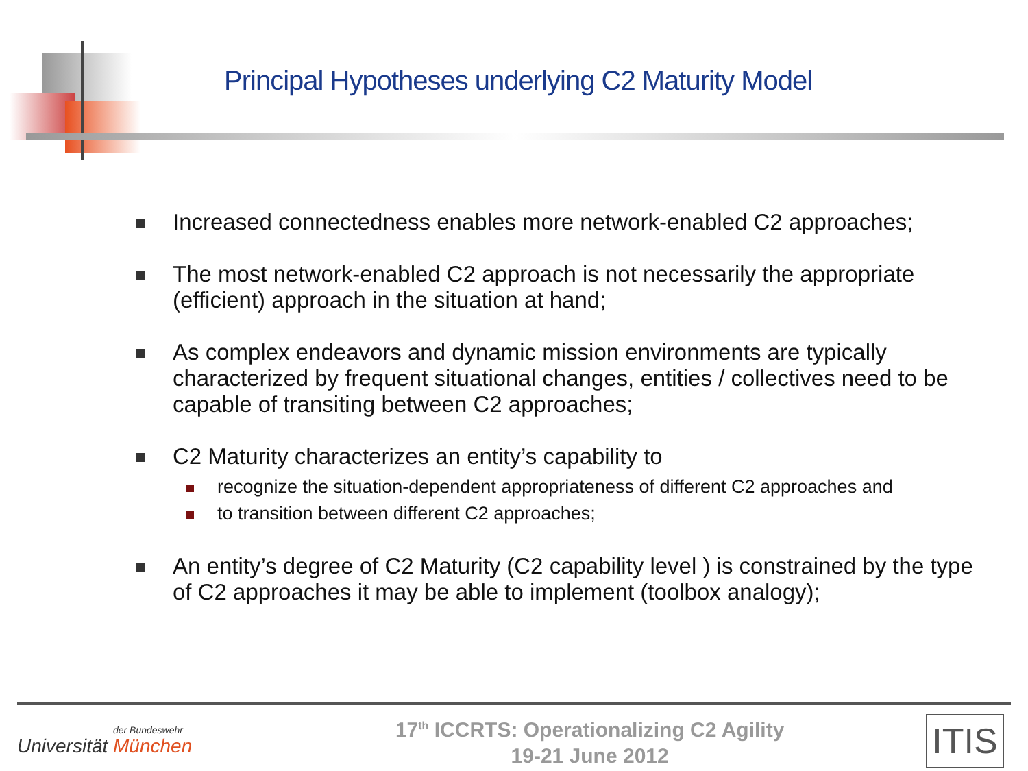Principal Hypotheses underlying C2 Maturity Model
Increased connectedness enables more network-enabled C2 approaches;
The most network-enabled C2 approach is not necessarily the appropriate (efficient) approach in the situation at hand;
As complex endeavors and dynamic mission environments are typically characterized by frequent situational changes, entities / collectives need to be capable of transiting between C2 approaches;
C2 Maturity characterizes an entity’s capability to
recognize the situation-dependent appropriateness of different C2 approaches and
to transition between different C2 approaches;
An entity’s degree of C2 Maturity (C2 capability level ) is constrained by the type of C2 approaches it may be able to implement (toolbox analogy);
der Bundeswehr
Universität München
17<sup>th</sup> ICCRTS: Operationalizing C2 Agility
19-21 June 2012
ITIS